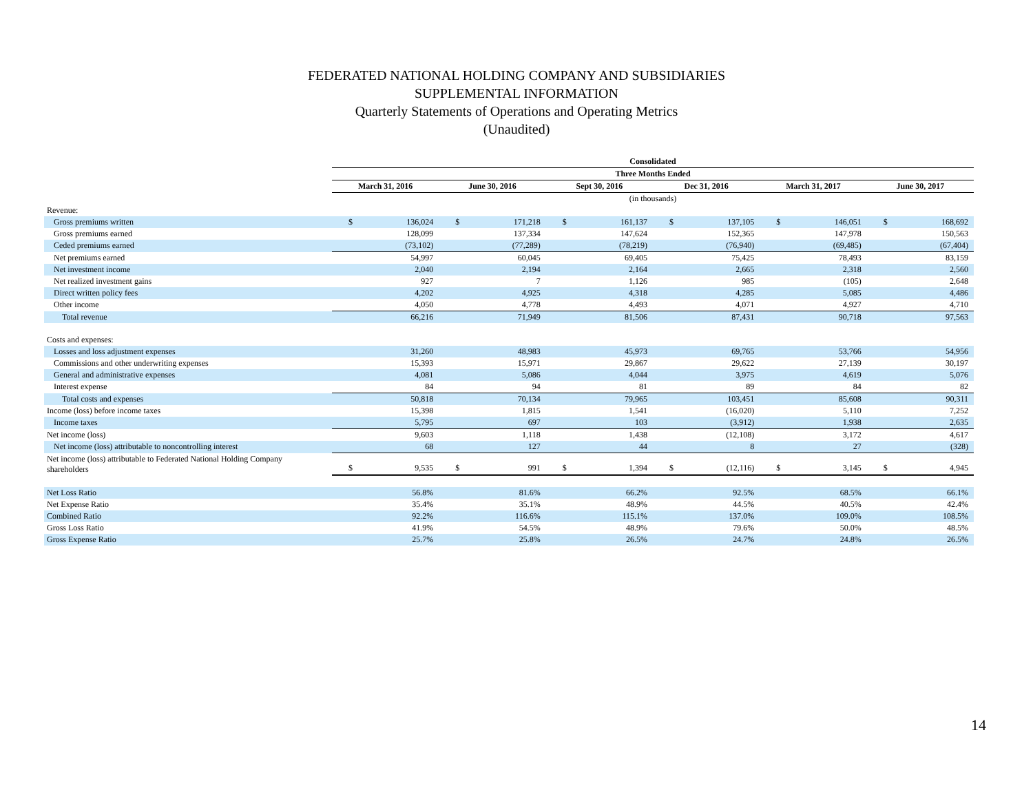FEDERATED NATIONAL HOLDING COMPANY AND SUBSIDIARIES
SUPPLEMENTAL INFORMATION
Quarterly Statements of Operations and Operating Metrics
(Unaudited)
| | Consolidated | | | | | | | | | | | |
| --- | --- | --- | --- | --- | --- | --- | --- | --- | --- | --- | --- | --- |
| | Three Months Ended | | | | | | | | | | | |
| | March 31, 2016 | | June 30, 2016 | | Sept 30, 2016 | | Dec 31, 2016 | | March 31, 2017 | | June 30, 2017 | |
| | (in thousands) | | | | | | | | | | | |
| Revenue: | | | | | | | | | | | | |
| Gross premiums written | $ | 136,024 | $ | 171,218 | $ | 161,137 | $ | 137,105 | $ | 146,051 | $ | 168,692 |
| Gross premiums earned | | 128,099 | | 137,334 | | 147,624 | | 152,365 | | 147,978 | | 150,563 |
| Ceded premiums earned | | (73,102) | | (77,289) | | (78,219) | | (76,940) | | (69,485) | | (67,404) |
| Net premiums earned | | 54,997 | | 60,045 | | 69,405 | | 75,425 | | 78,493 | | 83,159 |
| Net investment income | | 2,040 | | 2,194 | | 2,164 | | 2,665 | | 2,318 | | 2,560 |
| Net realized investment gains | | 927 | | 7 | | 1,126 | | 985 | | (105) | | 2,648 |
| Direct written policy fees | | 4,202 | | 4,925 | | 4,318 | | 4,285 | | 5,085 | | 4,486 |
| Other income | | 4,050 | | 4,778 | | 4,493 | | 4,071 | | 4,927 | | 4,710 |
| Total revenue | | 66,216 | | 71,949 | | 81,506 | | 87,431 | | 90,718 | | 97,563 |
| Costs and expenses: | | | | | | | | | | | | |
| Losses and loss adjustment expenses | | 31,260 | | 48,983 | | 45,973 | | 69,765 | | 53,766 | | 54,956 |
| Commissions and other underwriting expenses | | 15,393 | | 15,971 | | 29,867 | | 29,622 | | 27,139 | | 30,197 |
| General and administrative expenses | | 4,081 | | 5,086 | | 4,044 | | 3,975 | | 4,619 | | 5,076 |
| Interest expense | | 84 | | 94 | | 81 | | 89 | | 84 | | 82 |
| Total costs and expenses | | 50,818 | | 70,134 | | 79,965 | | 103,451 | | 85,608 | | 90,311 |
| Income (loss) before income taxes | | 15,398 | | 1,815 | | 1,541 | | (16,020) | | 5,110 | | 7,252 |
| Income taxes | | 5,795 | | 697 | | 103 | | (3,912) | | 1,938 | | 2,635 |
| Net income (loss) | | 9,603 | | 1,118 | | 1,438 | | (12,108) | | 3,172 | | 4,617 |
| Net income (loss) attributable to noncontrolling interest | | 68 | | 127 | | 44 | | 8 | | 27 | | (328) |
| Net income (loss) attributable to Federated National Holding Company shareholders | $ | 9,535 | $ | 991 | $ | 1,394 | $ | (12,116) | $ | 3,145 | $ | 4,945 |
| Net Loss Ratio | | 56.8% | | 81.6% | | 66.2% | | 92.5% | | 68.5% | | 66.1% |
| Net Expense Ratio | | 35.4% | | 35.1% | | 48.9% | | 44.5% | | 40.5% | | 42.4% |
| Combined Ratio | | 92.2% | | 116.6% | | 115.1% | | 137.0% | | 109.0% | | 108.5% |
| Gross Loss Ratio | | 41.9% | | 54.5% | | 48.9% | | 79.6% | | 50.0% | | 48.5% |
| Gross Expense Ratio | | 25.7% | | 25.8% | | 26.5% | | 24.7% | | 24.8% | | 26.5% |
14